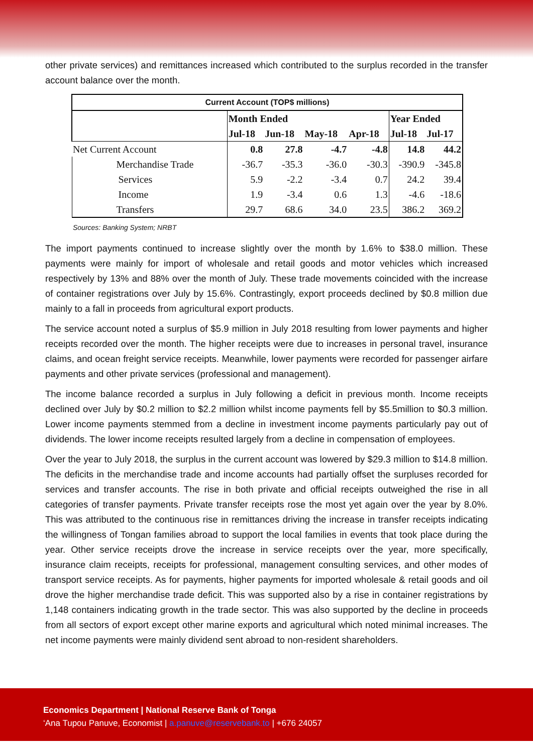other private services) and remittances increased which contributed to the surplus recorded in the transfer account balance over the month.
| Current Account (TOP$ millions) | | | | | | |
| | Month Ended | | | | Year Ended | |
| | Jul-18 | Jun-18 | May-18 | Apr-18 | Jul-18 | Jul-17 |
| Net Current Account | 0.8 | 27.8 | -4.7 | -4.8 | 14.8 | 44.2 |
| Merchandise Trade | -36.7 | -35.3 | -36.0 | -30.3 | -390.9 | -345.8 |
| Services | 5.9 | -2.2 | -3.4 | 0.7 | 24.2 | 39.4 |
| Income | 1.9 | -3.4 | 0.6 | 1.3 | -4.6 | -18.6 |
| Transfers | 29.7 | 68.6 | 34.0 | 23.5 | 386.2 | 369.2 |
Sources: Banking System; NRBT
The import payments continued to increase slightly over the month by 1.6% to $38.0 million. These payments were mainly for import of wholesale and retail goods and motor vehicles which increased respectively by 13% and 88% over the month of July. These trade movements coincided with the increase of container registrations over July by 15.6%. Contrastingly, export proceeds declined by $0.8 million due mainly to a fall in proceeds from agricultural export products.
The service account noted a surplus of $5.9 million in July 2018 resulting from lower payments and higher receipts recorded over the month. The higher receipts were due to increases in personal travel, insurance claims, and ocean freight service receipts. Meanwhile, lower payments were recorded for passenger airfare payments and other private services (professional and management).
The income balance recorded a surplus in July following a deficit in previous month. Income receipts declined over July by $0.2 million to $2.2 million whilst income payments fell by $5.5million to $0.3 million. Lower income payments stemmed from a decline in investment income payments particularly pay out of dividends. The lower income receipts resulted largely from a decline in compensation of employees.
Over the year to July 2018, the surplus in the current account was lowered by $29.3 million to $14.8 million. The deficits in the merchandise trade and income accounts had partially offset the surpluses recorded for services and transfer accounts. The rise in both private and official receipts outweighed the rise in all categories of transfer payments. Private transfer receipts rose the most yet again over the year by 8.0%. This was attributed to the continuous rise in remittances driving the increase in transfer receipts indicating the willingness of Tongan families abroad to support the local families in events that took place during the year. Other service receipts drove the increase in service receipts over the year, more specifically, insurance claim receipts, receipts for professional, management consulting services, and other modes of transport service receipts. As for payments, higher payments for imported wholesale & retail goods and oil drove the higher merchandise trade deficit. This was supported also by a rise in container registrations by 1,148 containers indicating growth in the trade sector. This was also supported by the decline in proceeds from all sectors of export except other marine exports and agricultural which noted minimal increases. The net income payments were mainly dividend sent abroad to non-resident shareholders.
Economics Department | National Reserve Bank of Tonga
‘Ana Tupou Panuve, Economist | a.panuve@reservebank.to | +676 24057